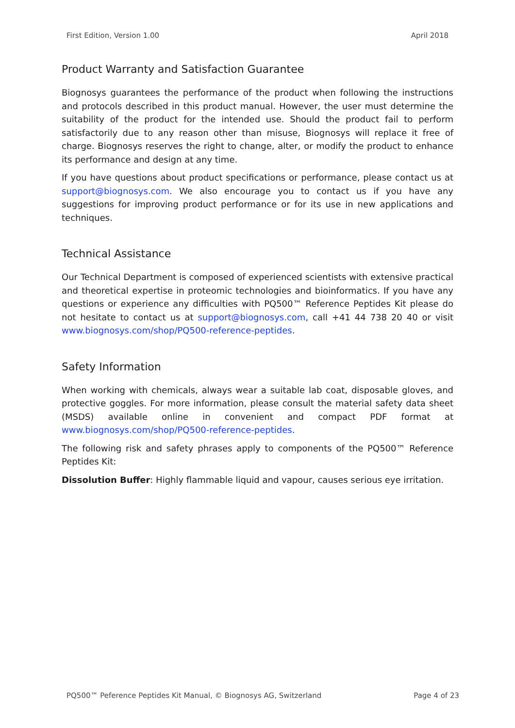First Edition, Version 1.00 April 2018
Product Warranty and Satisfaction Guarantee
Biognosys guarantees the performance of the product when following the instructions and protocols described in this product manual. However, the user must determine the suitability of the product for the intended use. Should the product fail to perform satisfactorily due to any reason other than misuse, Biognosys will replace it free of charge. Biognosys reserves the right to change, alter, or modify the product to enhance its performance and design at any time.
If you have questions about product specifications or performance, please contact us at support@biognosys.com. We also encourage you to contact us if you have any suggestions for improving product performance or for its use in new applications and techniques.
Technical Assistance
Our Technical Department is composed of experienced scientists with extensive practical and theoretical expertise in proteomic technologies and bioinformatics. If you have any questions or experience any difficulties with PQ500™ Reference Peptides Kit please do not hesitate to contact us at support@biognosys.com, call +41 44 738 20 40 or visit www.biognosys.com/shop/PQ500-reference-peptides.
Safety Information
When working with chemicals, always wear a suitable lab coat, disposable gloves, and protective goggles. For more information, please consult the material safety data sheet (MSDS) available online in convenient and compact PDF format at www.biognosys.com/shop/PQ500-reference-peptides.
The following risk and safety phrases apply to components of the PQ500™ Reference Peptides Kit:
Dissolution Buffer: Highly flammable liquid and vapour, causes serious eye irritation.
PQ500™ Peference Peptides Kit Manual, © Biognosys AG, Switzerland Page 4 of 23